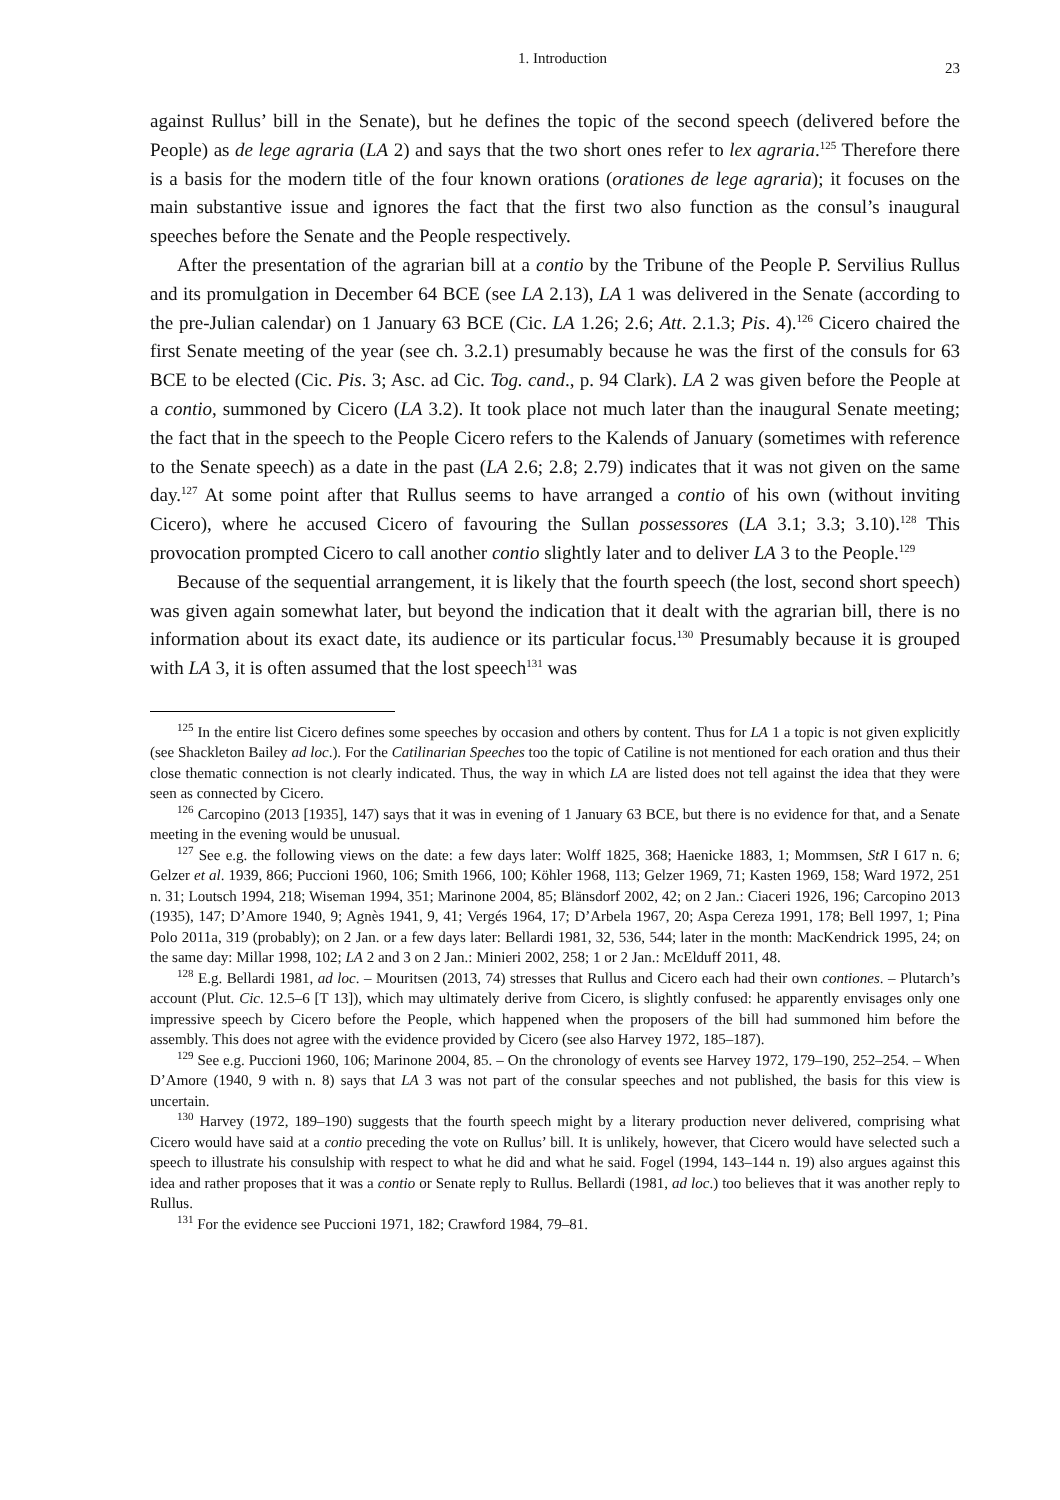1. Introduction 23
against Rullus’ bill in the Senate), but he defines the topic of the second speech (delivered before the People) as de lege agraria (LA 2) and says that the two short ones refer to lex agraria.<sup>125</sup> Therefore there is a basis for the modern title of the four known orations (orationes de lege agraria); it focuses on the main substantive issue and ignores the fact that the first two also function as the consul’s inaugural speeches before the Senate and the People respectively.
After the presentation of the agrarian bill at a contio by the Tribune of the People P. Servilius Rullus and its promulgation in December 64 BCE (see LA 2.13), LA 1 was delivered in the Senate (according to the pre-Julian calendar) on 1 January 63 BCE (Cic. LA 1.26; 2.6; Att. 2.1.3; Pis. 4).<sup>126</sup> Cicero chaired the first Senate meeting of the year (see ch. 3.2.1) presumably because he was the first of the consuls for 63 BCE to be elected (Cic. Pis. 3; Asc. ad Cic. Tog. cand., p. 94 Clark). LA 2 was given before the People at a contio, summoned by Cicero (LA 3.2). It took place not much later than the inaugural Senate meeting; the fact that in the speech to the People Cicero refers to the Kalends of January (sometimes with reference to the Senate speech) as a date in the past (LA 2.6; 2.8; 2.79) indicates that it was not given on the same day.<sup>127</sup> At some point after that Rullus seems to have arranged a contio of his own (without inviting Cicero), where he accused Cicero of favouring the Sullan possessores (LA 3.1; 3.3; 3.10).<sup>128</sup> This provocation prompted Cicero to call another contio slightly later and to deliver LA 3 to the People.<sup>129</sup>
Because of the sequential arrangement, it is likely that the fourth speech (the lost, second short speech) was given again somewhat later, but beyond the indication that it dealt with the agrarian bill, there is no information about its exact date, its audience or its particular focus.<sup>130</sup> Presumably because it is grouped with LA 3, it is often assumed that the lost speech<sup>131</sup> was
<sup>125</sup> In the entire list Cicero defines some speeches by occasion and others by content. Thus for LA 1 a topic is not given explicitly (see Shackleton Bailey ad loc.). For the Catilinarian Speeches too the topic of Catiline is not mentioned for each oration and thus their close thematic connection is not clearly indicated. Thus, the way in which LA are listed does not tell against the idea that they were seen as connected by Cicero.
<sup>126</sup> Carcopino (2013 [1935], 147) says that it was in evening of 1 January 63 BCE, but there is no evidence for that, and a Senate meeting in the evening would be unusual.
<sup>127</sup> See e.g. the following views on the date: a few days later: Wolff 1825, 368; Haenicke 1883, 1; Mommsen, StR I 617 n. 6; Gelzer et al. 1939, 866; Puccioni 1960, 106; Smith 1966, 100; Köhler 1968, 113; Gelzer 1969, 71; Kasten 1969, 158; Ward 1972, 251 n. 31; Loutsch 1994, 218; Wiseman 1994, 351; Marinone 2004, 85; Blänsdorf 2002, 42; on 2 Jan.: Ciaceri 1926, 196; Carcopino 2013 (1935), 147; D’Amore 1940, 9; Agnès 1941, 9, 41; Vergés 1964, 17; D’Arbela 1967, 20; Aspa Cereza 1991, 178; Bell 1997, 1; Pina Polo 2011a, 319 (probably); on 2 Jan. or a few days later: Bellardi 1981, 32, 536, 544; later in the month: MacKendrick 1995, 24; on the same day: Millar 1998, 102; LA 2 and 3 on 2 Jan.: Minieri 2002, 258; 1 or 2 Jan.: McElduff 2011, 48.
<sup>128</sup> E.g. Bellardi 1981, ad loc. – Mouritsen (2013, 74) stresses that Rullus and Cicero each had their own contiones. – Plutarch’s account (Plut. Cic. 12.5–6 [T 13]), which may ultimately derive from Cicero, is slightly confused: he apparently envisages only one impressive speech by Cicero before the People, which happened when the proposers of the bill had summoned him before the assembly. This does not agree with the evidence provided by Cicero (see also Harvey 1972, 185–187).
<sup>129</sup> See e.g. Puccioni 1960, 106; Marinone 2004, 85. – On the chronology of events see Harvey 1972, 179–190, 252–254. – When D’Amore (1940, 9 with n. 8) says that LA 3 was not part of the consular speeches and not published, the basis for this view is uncertain.
<sup>130</sup> Harvey (1972, 189–190) suggests that the fourth speech might by a literary production never delivered, comprising what Cicero would have said at a contio preceding the vote on Rullus’ bill. It is unlikely, however, that Cicero would have selected such a speech to illustrate his consulship with respect to what he did and what he said. Fogel (1994, 143–144 n. 19) also argues against this idea and rather proposes that it was a contio or Senate reply to Rullus. Bellardi (1981, ad loc.) too believes that it was another reply to Rullus.
<sup>131</sup> For the evidence see Puccioni 1971, 182; Crawford 1984, 79–81.